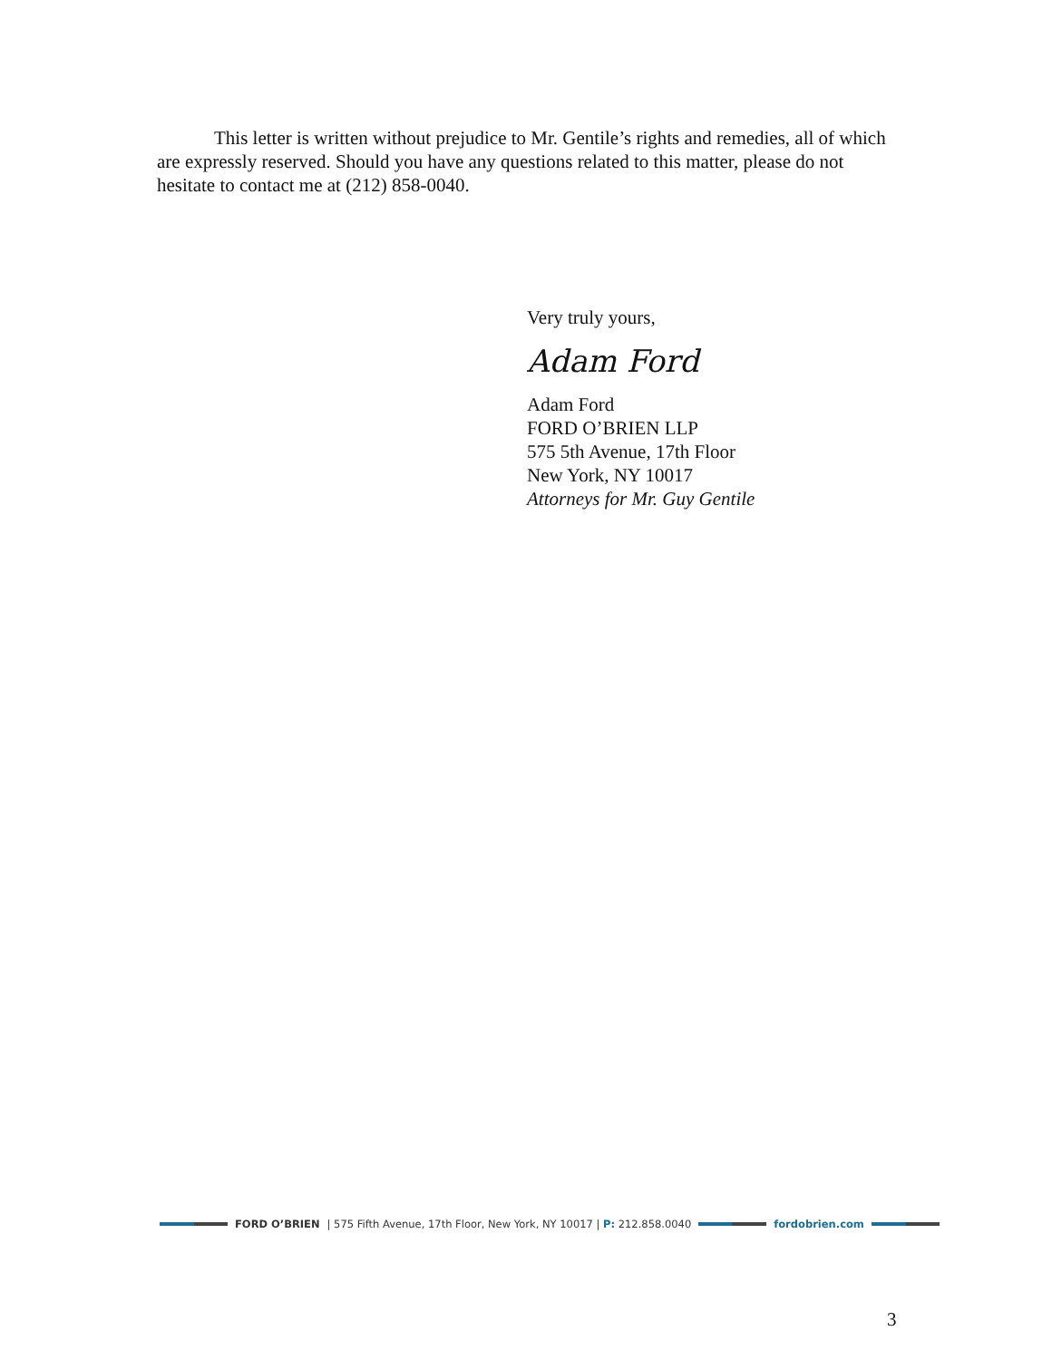This letter is written without prejudice to Mr. Gentile’s rights and remedies, all of which are expressly reserved. Should you have any questions related to this matter, please do not hesitate to contact me at (212) 858-0040.
Very truly yours,
Adam Ford
Adam Ford
FORD O’BRIEN LLP
575 5th Avenue, 17th Floor
New York, NY 10017
Attorneys for Mr. Guy Gentile
FORD O’BRIEN | 575 Fifth Avenue, 17th Floor, New York, NY 10017 | P: 212.858.0040
fordobrien.com
3